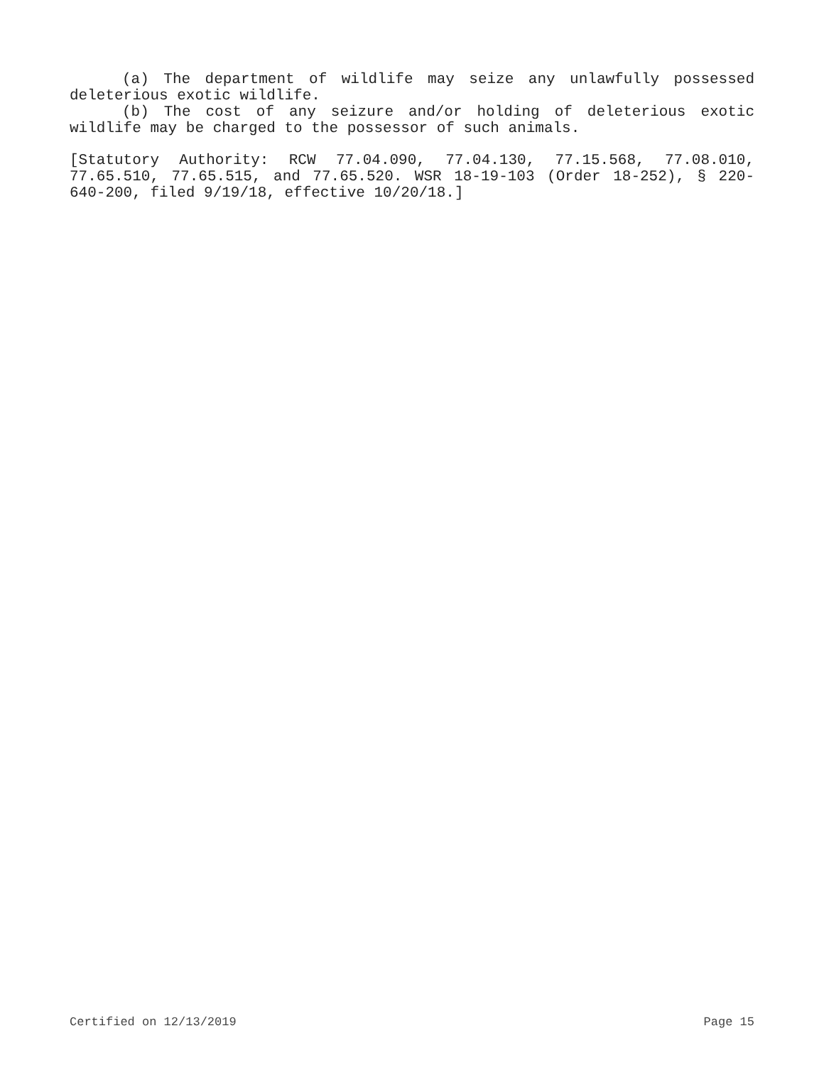(a) The department of wildlife may seize any unlawfully possessed deleterious exotic wildlife.
(b) The cost of any seizure and/or holding of deleterious exotic wildlife may be charged to the possessor of such animals.
[Statutory Authority: RCW 77.04.090, 77.04.130, 77.15.568, 77.08.010, 77.65.510, 77.65.515, and 77.65.520. WSR 18-19-103 (Order 18-252), § 220-640-200, filed 9/19/18, effective 10/20/18.]
Certified on 12/13/2019 Page 15